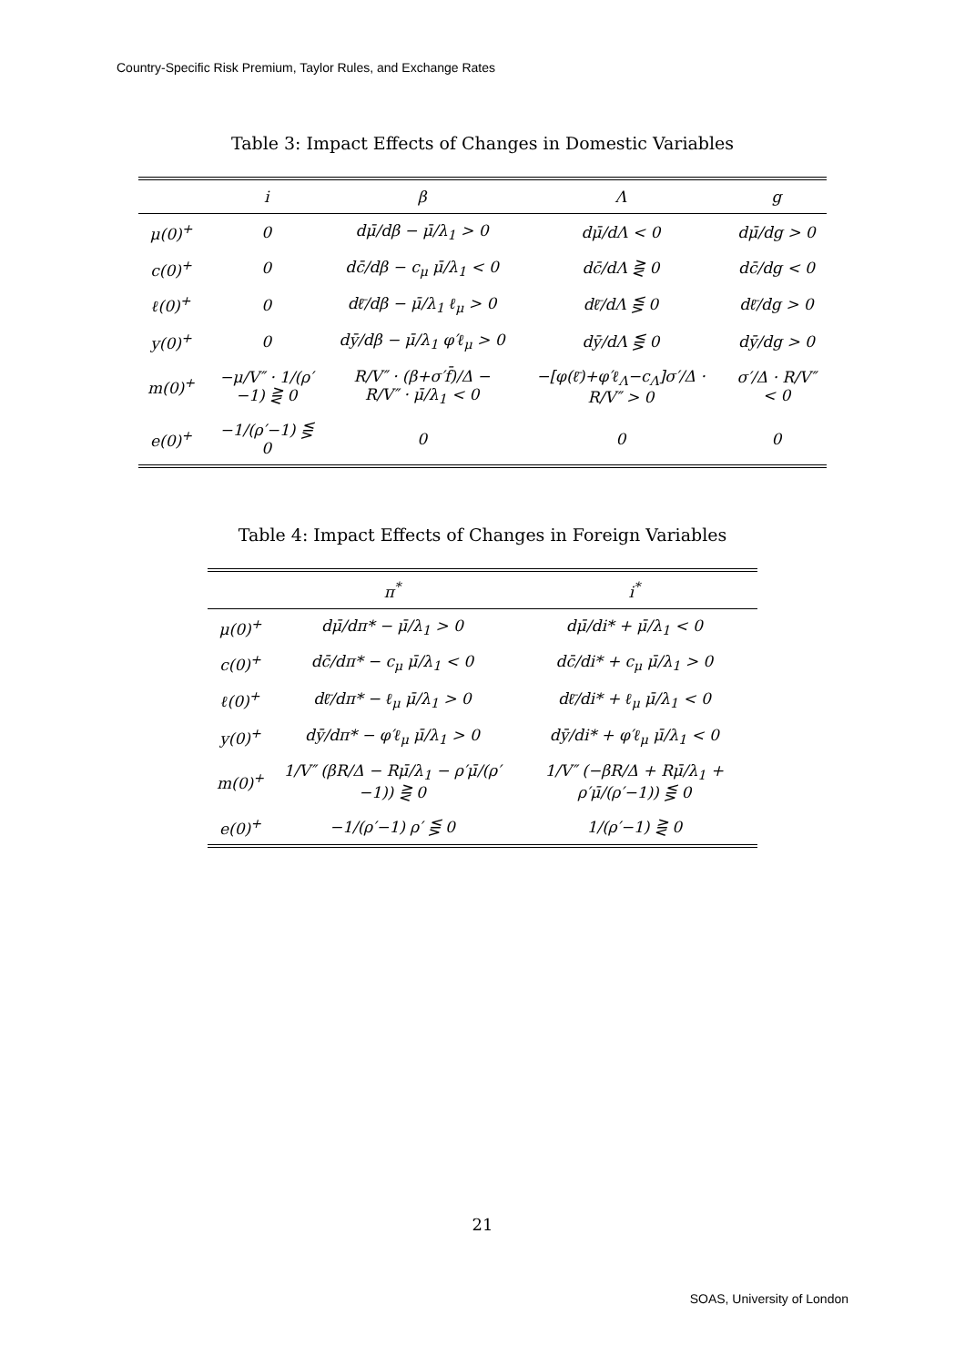Country-Specific Risk Premium, Taylor Rules, and Exchange Rates
Table 3: Impact Effects of Changes in Domestic Variables
| | i | β | Λ | g |
| --- | --- | --- | --- | --- |
| μ(0)<sup>+</sup> | 0 | dμ̄/dβ − μ̄/λ<sub>1</sub> > 0 | dμ̄/dΛ < 0 | dμ̄/dg > 0 |
| c(0)<sup>+</sup> | 0 | dc̄/dβ − c<sub>μ</sub> μ̄/λ<sub>1</sub> < 0 | dc̄/dΛ ⋛ 0 | dc̄/dg < 0 |
| ℓ(0)<sup>+</sup> | 0 | dℓ̄/dβ − μ̄/λ<sub>1</sub> ℓ<sub>μ</sub> > 0 | dℓ̄/dΛ ⋚ 0 | dℓ̄/dg > 0 |
| y(0)<sup>+</sup> | 0 | dȳ/dβ − μ̄/λ<sub>1</sub> φ′ℓ<sub>μ</sub> > 0 | dȳ/dΛ ⋚ 0 | dȳ/dg > 0 |
| m(0)<sup>+</sup> | −μ/V″ · 1/(ρ′−1) ⋛ 0 | R/V″ · (β+σ′f̄)/Δ − R/V″ · μ̄/λ<sub>1</sub> < 0 | −[φ(ℓ̄)+φ′ℓ<sub>Λ</sub>−c<sub>Λ</sub>]σ′/Δ · R/V″ > 0 | σ′/Δ · R/V″ < 0 |
| e(0)<sup>+</sup> | −1/(ρ′−1) ⋚ 0 | 0 | 0 | 0 |
Table 4: Impact Effects of Changes in Foreign Variables
| | π<sup>*</sup> | i<sup>*</sup> |
| --- | --- | --- |
| μ(0)<sup>+</sup> | dμ̄/dπ* − μ̄/λ<sub>1</sub> > 0 | dμ̄/di* + μ̄/λ<sub>1</sub> < 0 |
| c(0)<sup>+</sup> | dc̄/dπ* − c<sub>μ</sub> μ̄/λ<sub>1</sub> < 0 | dc̄/di* + c<sub>μ</sub> μ̄/λ<sub>1</sub> > 0 |
| ℓ(0)<sup>+</sup> | dℓ̄/dπ* − ℓ<sub>μ</sub> μ̄/λ<sub>1</sub> > 0 | dℓ̄/di* + ℓ<sub>μ</sub> μ̄/λ<sub>1</sub> < 0 |
| y(0)<sup>+</sup> | dȳ/dπ* − φ′ℓ<sub>μ</sub> μ̄/λ<sub>1</sub> > 0 | dȳ/di* + φ′ℓ<sub>μ</sub> μ̄/λ<sub>1</sub> < 0 |
| m(0)<sup>+</sup> | 1/V″ (βR/Δ − Rμ̄/λ<sub>1</sub> − ρ′μ̄/(ρ′−1)) ⋛ 0 | 1/V″ (−βR/Δ + Rμ̄/λ<sub>1</sub> + ρ′μ̄/(ρ′−1)) ⋚ 0 |
| e(0)<sup>+</sup> | −1/(ρ′−1) ρ′ ⋚ 0 | 1/(ρ′−1) ⋛ 0 |
21
SOAS, University of London